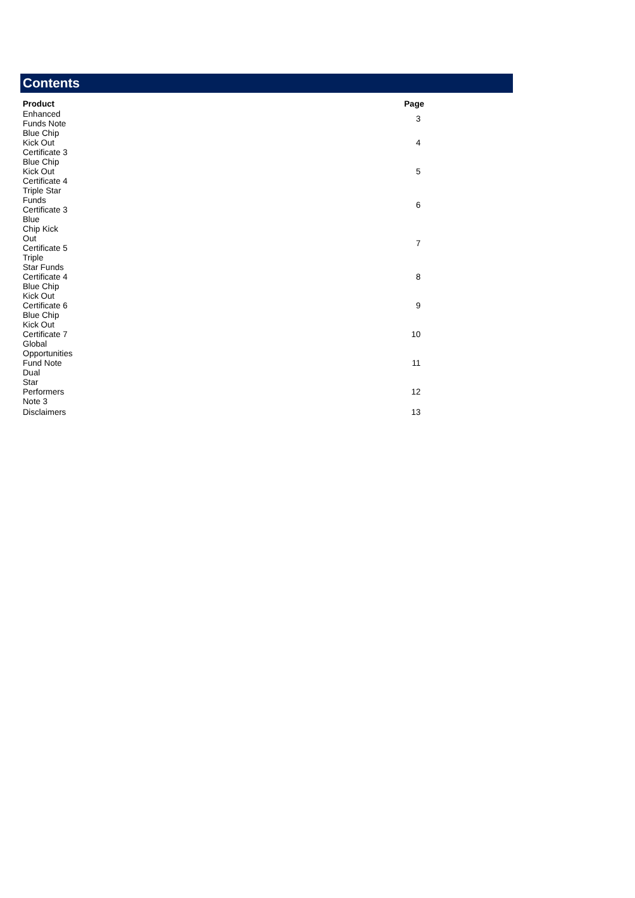Contents
| Product | Page |
| --- | --- |
| Enhanced Funds Note | 3 |
| Blue Chip Kick Out Certificate 3 | 4 |
| Blue Chip Kick Out Certificate 4 | 5 |
| Triple Star Funds Certificate 3 Blue | 6 |
| Chip Kick Out Certificate 5 Triple | 7 |
| Star Funds Certificate 4 Blue Chip | 8 |
| Kick Out Certificate 6 Blue Chip | 9 |
| Kick Out Certificate 7 Global | 10 |
| Opportunities Fund Note Dual | 11 |
| Star Performers Note 3 | 12 |
| Disclaimers | 13 |